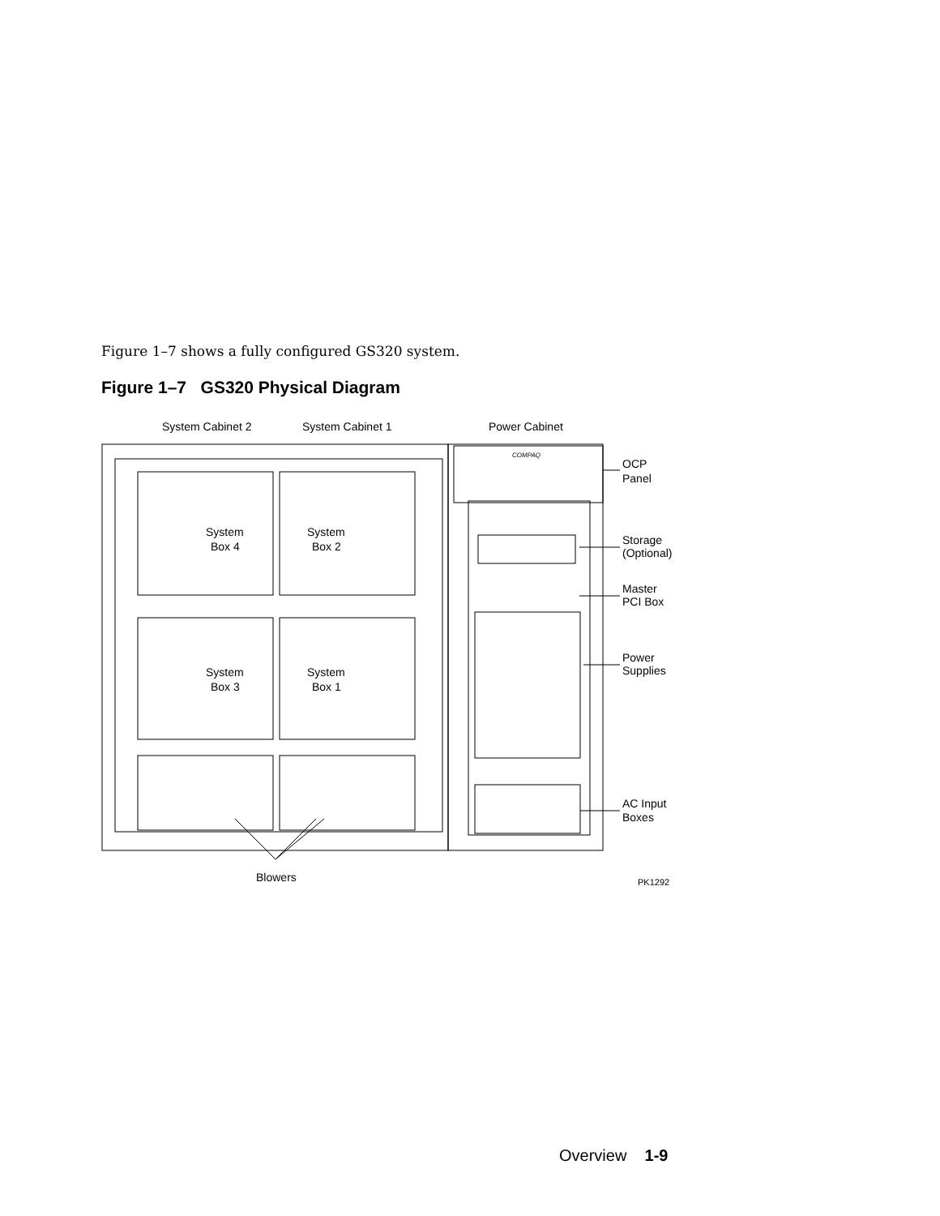Figure 1–7 shows a fully configured GS320 system.
Figure 1–7 GS320 Physical Diagram
System Cabinet 2
System Cabinet 1
Power Cabinet
System
Box 4
System
Box 2
System
Box 3
System
Box 1
COMPAQ
OCP
Panel
Storage
(Optional)
Master
PCI Box
Power
Supplies
AC Input
Boxes
Blowers
PK1292
Overview 1-9